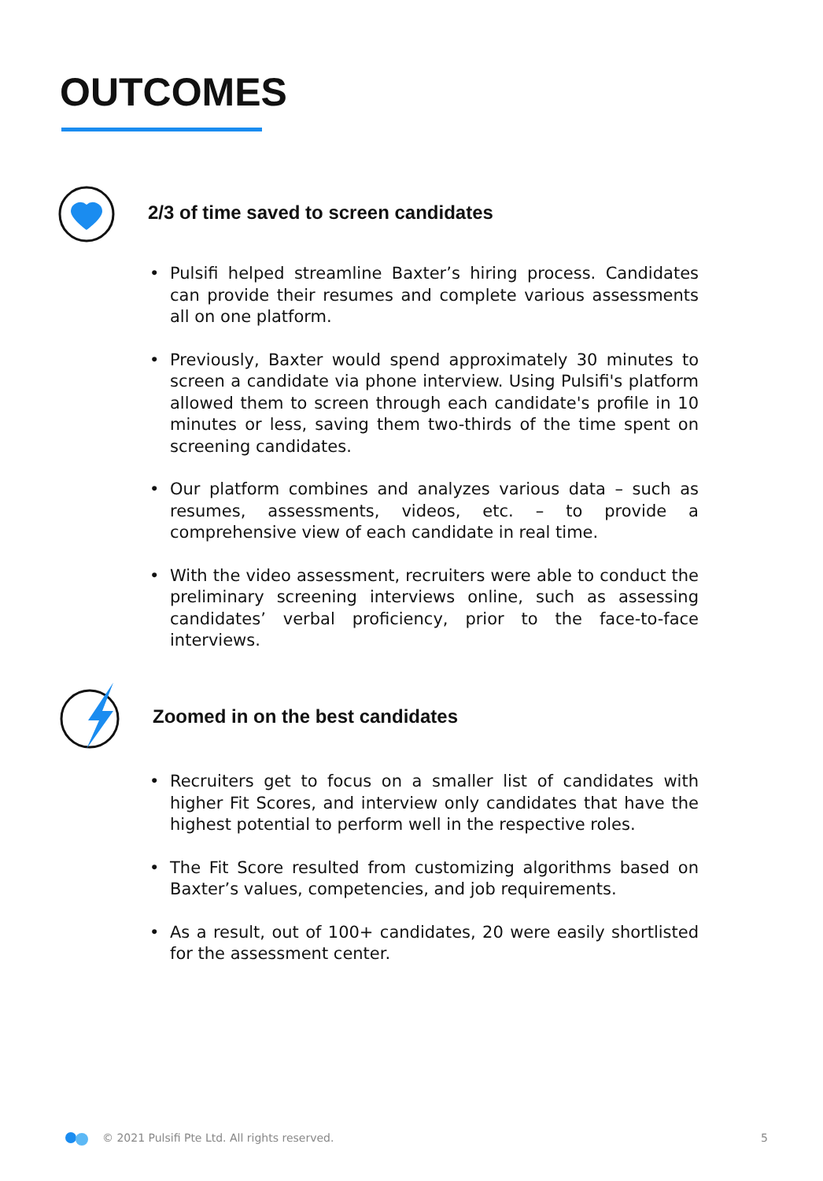OUTCOMES
2/3 of time saved to screen candidates
• Pulsifi helped streamline Baxter’s hiring process. Candidates can provide their resumes and complete various assessments all on one platform.
• Previously, Baxter would spend approximately 30 minutes to screen a candidate via phone interview. Using Pulsifi's platform allowed them to screen through each candidate's profile in 10 minutes or less, saving them two-thirds of the time spent on screening candidates.
• Our platform combines and analyzes various data – such as resumes, assessments, videos, etc. – to provide a comprehensive view of each candidate in real time.
• With the video assessment, recruiters were able to conduct the preliminary screening interviews online, such as assessing candidates’ verbal proficiency, prior to the face-to-face interviews.
Zoomed in on the best candidates
• Recruiters get to focus on a smaller list of candidates with higher Fit Scores, and interview only candidates that have the highest potential to perform well in the respective roles.
• The Fit Score resulted from customizing algorithms based on Baxter’s values, competencies, and job requirements.
• As a result, out of 100+ candidates, 20 were easily shortlisted for the assessment center.
© 2021 Pulsifi Pte Ltd. All rights reserved. 5